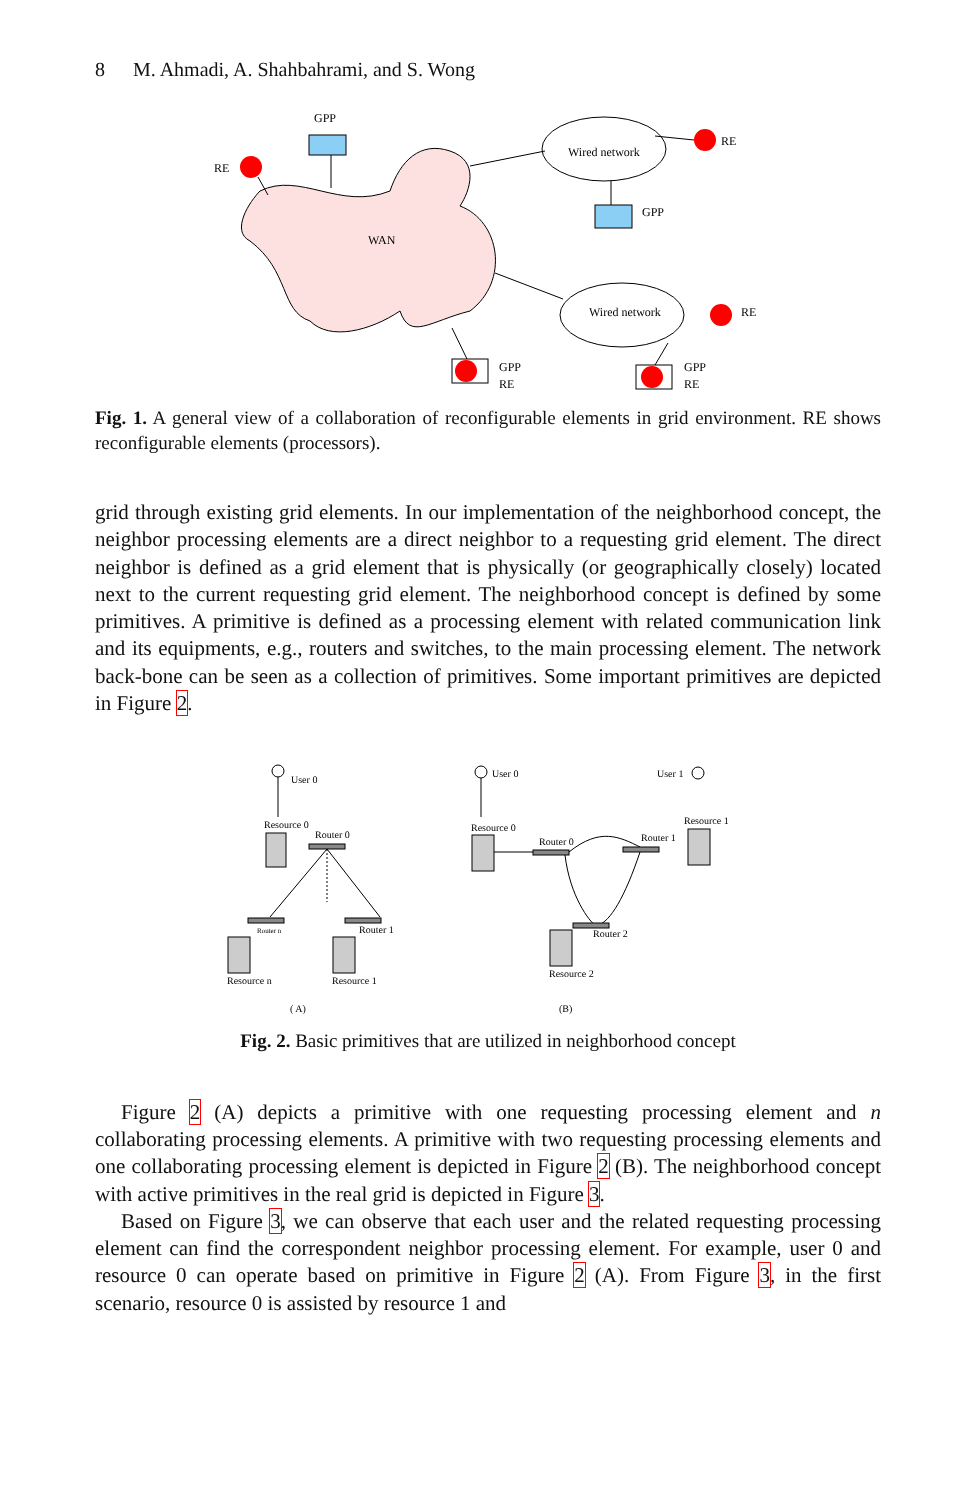8 M. Ahmadi, A. Shahbahrami, and S. Wong
WAN
GPP
RE
Wired network
RE
GPP
Wired network
RE
GPP
RE
GPP
RE
Fig. 1. A general view of a collaboration of reconfigurable elements in grid environment. RE shows reconfigurable elements (processors).
grid through existing grid elements. In our implementation of the neighborhood concept, the neighbor processing elements are a direct neighbor to a requesting grid element. The direct neighbor is defined as a grid element that is physically (or geographically closely) located next to the current requesting grid element. The neighborhood concept is defined by some primitives. A primitive is defined as a processing element with related communication link and its equipments, e.g., routers and switches, to the main processing element. The network back-bone can be seen as a collection of primitives. Some important primitives are depicted in Figure 2.
User 0
Resource 0
Router 0
Router n
Router 1
Resource n
Resource 1
( A)
User 0
Resource 0
Router 0
Router 1
User 1
Resource 1
Router 2
Resource 2
(B)
Fig. 2. Basic primitives that are utilized in neighborhood concept
Figure 2 (A) depicts a primitive with one requesting processing element and n collaborating processing elements. A primitive with two requesting processing elements and one collaborating processing element is depicted in Figure 2 (B). The neighborhood concept with active primitives in the real grid is depicted in Figure 3.
Based on Figure 3, we can observe that each user and the related requesting processing element can find the correspondent neighbor processing element. For example, user 0 and resource 0 can operate based on primitive in Figure 2 (A). From Figure 3, in the first scenario, resource 0 is assisted by resource 1 and